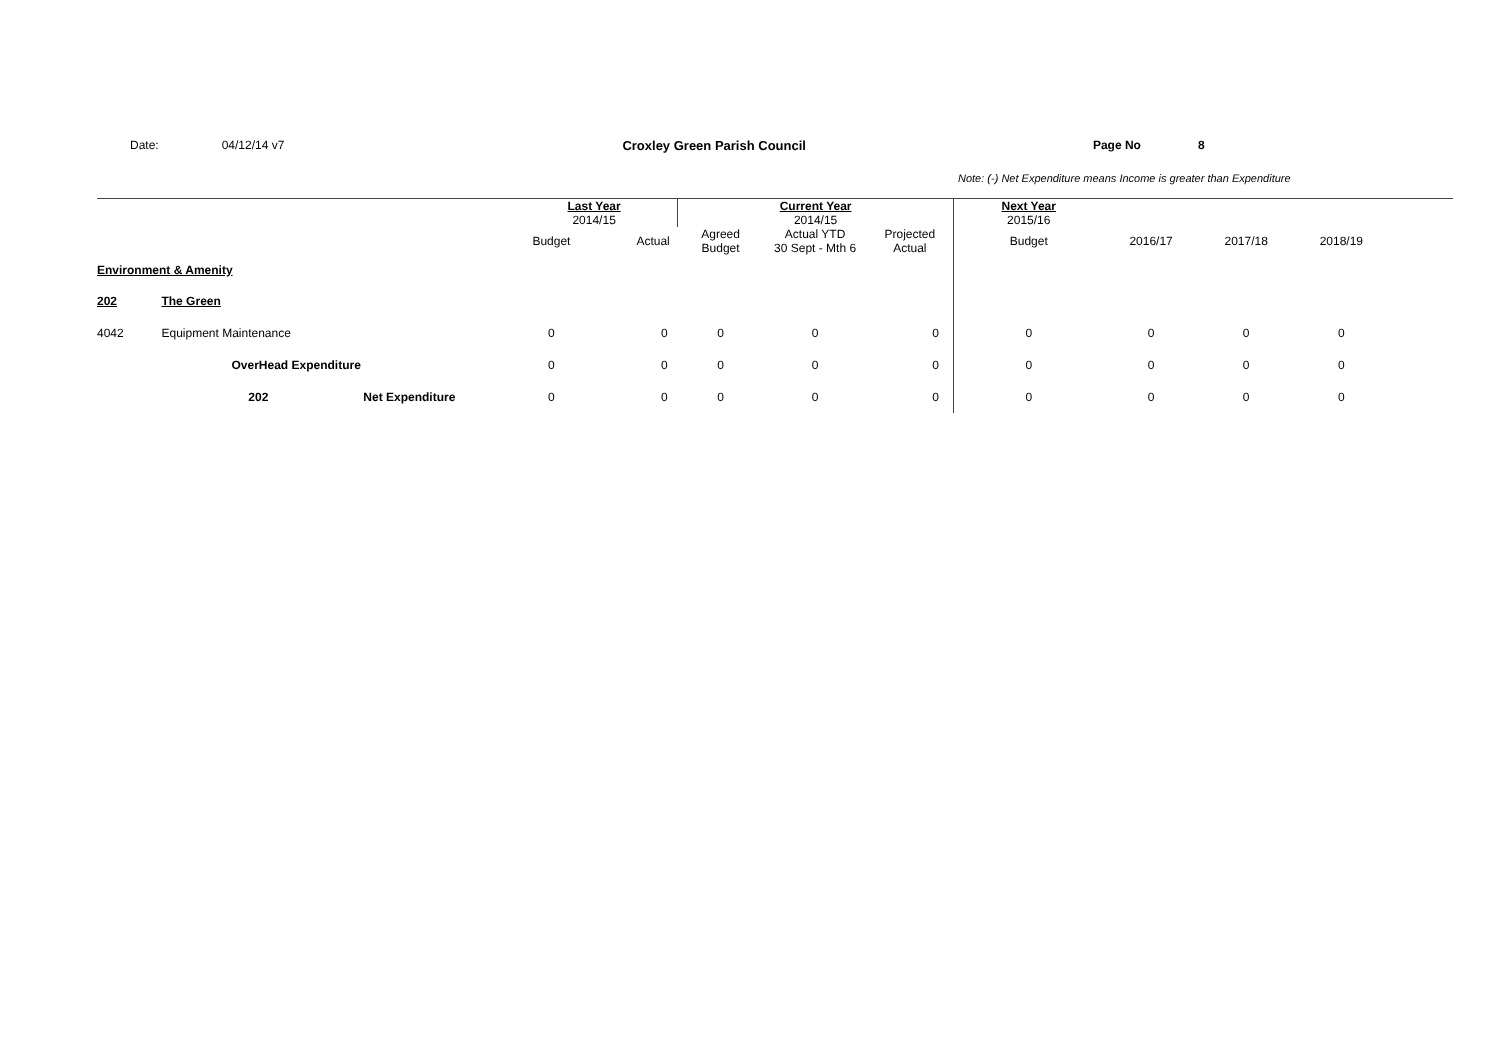Date: 04/12/14 v7 Croxley Green Parish Council Page No 8
Note: (-) Net Expenditure means Income is greater than Expenditure
| | | | Last Year 2014/15 | | Current Year 2014/15 | | | Next Year 2015/16 | | | | |
| | | | Budget | Actual | Agreed Budget | Actual YTD 30 Sept - Mth 6 | Projected Actual | Budget | 2016/17 | 2017/18 | 2018/19 | |
| Environment & Amenity | | | | | | | | | | | | |
| 202 | The Green | | | | | | | | | | | |
| 4042 | Equipment Maintenance | | 0 | 0 | 0 | 0 | 0 | 0 | 0 | 0 | 0 | |
| | OverHead Expenditure | | 0 | 0 | 0 | 0 | 0 | 0 | 0 | 0 | 0 | |
| | 202 | Net Expenditure | 0 | 0 | 0 | 0 | 0 | 0 | 0 | 0 | 0 | |